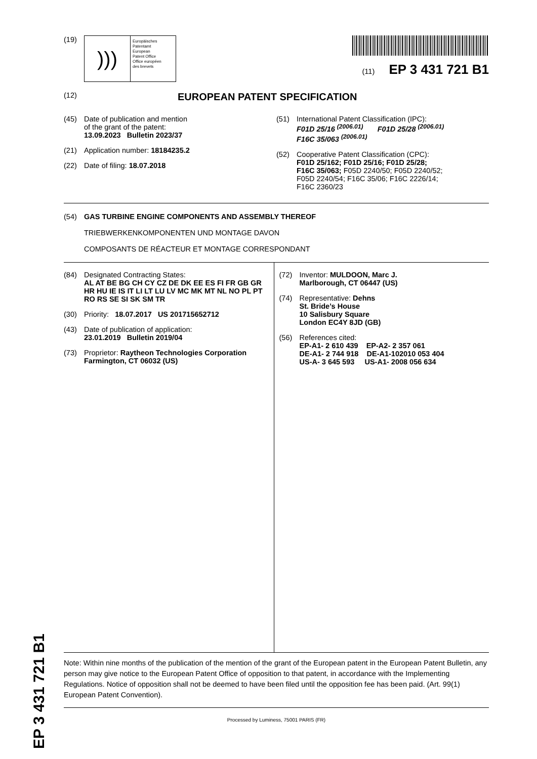EP 3 431 721 B1
(19)
)))
Europäisches
Patentamt
European
Patent Office
Office européen
des brevets
(11) EP 3 431 721 B1
(12) EUROPEAN PATENT SPECIFICATION
(45) Date of publication and mention
of the grant of the patent:
13.09.2023 Bulletin 2023/37
(21) Application number: 18184235.2
(22) Date of filing: 18.07.2018
(51) International Patent Classification (IPC):
F01D 25/16 <sup>(2006.01)</sup> F01D 25/28 <sup>(2006.01)</sup>
F16C 35/063 <sup>(2006.01)</sup>
(52) Cooperative Patent Classification (CPC):
F01D 25/162; F01D 25/16; F01D 25/28;
F16C 35/063; F05D 2240/50; F05D 2240/52;
F05D 2240/54; F16C 35/06; F16C 2226/14;
F16C 2360/23
(54) GAS TURBINE ENGINE COMPONENTS AND ASSEMBLY THEREOF
TRIEBWERKENKOMPONENTEN UND MONTAGE DAVON
COMPOSANTS DE RÉACTEUR ET MONTAGE CORRESPONDANT
(84) Designated Contracting States:
AL AT BE BG CH CY CZ DE DK EE ES FI FR GB GR HR HU IE IS IT LI LT LU LV MC MK MT NL NO PL PT RO RS SE SI SK SM TR
(30) Priority: 18.07.2017 US 201715652712
(43) Date of publication of application:
23.01.2019 Bulletin 2019/04
(73) Proprietor: Raytheon Technologies Corporation
Farmington, CT 06032 (US)
(72) Inventor: MULDOON, Marc J.
Marlborough, CT 06447 (US)
(74) Representative: Dehns
St. Bride’s House
10 Salisbury Square
London EC4Y 8JD (GB)
(56) References cited:
EP-A1- 2 610 439 EP-A2- 2 357 061
DE-A1- 2 744 918 DE-A1-102010 053 404
US-A- 3 645 593 US-A1- 2008 056 634
Note: Within nine months of the publication of the mention of the grant of the European patent in the European Patent Bulletin, any person may give notice to the European Patent Office of opposition to that patent, in accordance with the Implementing Regulations. Notice of opposition shall not be deemed to have been filed until the opposition fee has been paid. (Art. 99(1) European Patent Convention).
Processed by Luminess, 75001 PARIS (FR)